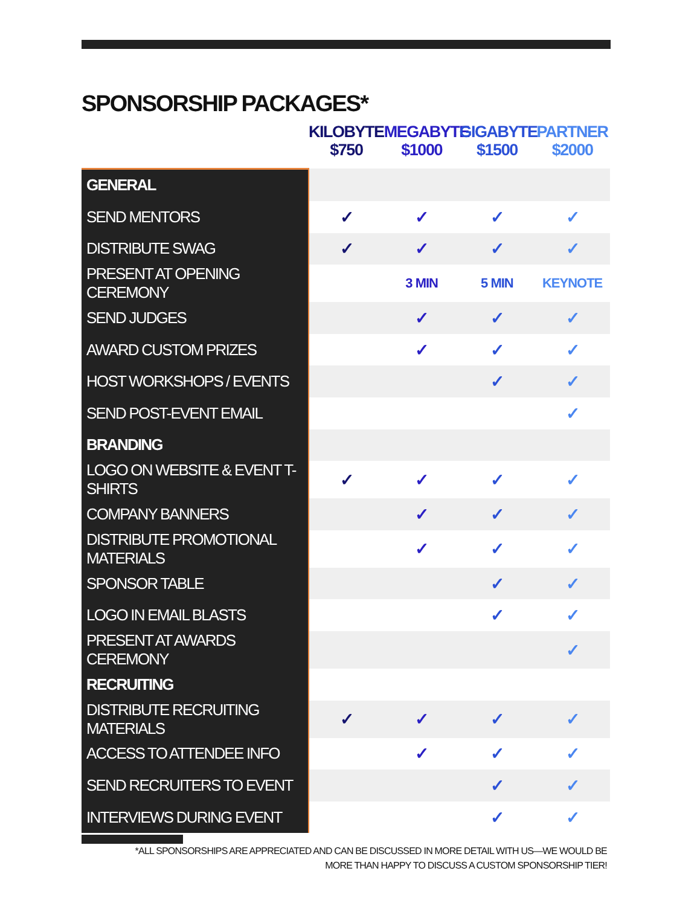SPONSORSHIP PACKAGES*
| | KILOBYTE $750 | MEGABYTE $1000 | GIGABYTE $1500 | PARTNER $2000 |
| --- | --- | --- | --- | --- |
| GENERAL | | | | |
| SEND MENTORS | ✓ | ✓ | ✓ | ✓ |
| DISTRIBUTE SWAG | ✓ | ✓ | ✓ | ✓ |
| PRESENT AT OPENING CEREMONY | | 3 MIN | 5 MIN | KEYNOTE |
| SEND JUDGES | | ✓ | ✓ | ✓ |
| AWARD CUSTOM PRIZES | | ✓ | ✓ | ✓ |
| HOST WORKSHOPS / EVENTS | | | ✓ | ✓ |
| SEND POST-EVENT EMAIL | | | | ✓ |
| BRANDING | | | | |
| LOGO ON WEBSITE & EVENT T-SHIRTS | ✓ | ✓ | ✓ | ✓ |
| COMPANY BANNERS | | ✓ | ✓ | ✓ |
| DISTRIBUTE PROMOTIONAL MATERIALS | | ✓ | ✓ | ✓ |
| SPONSOR TABLE | | | ✓ | ✓ |
| LOGO IN EMAIL BLASTS | | | ✓ | ✓ |
| PRESENT AT AWARDS CEREMONY | | | | ✓ |
| RECRUITING | | | | |
| DISTRIBUTE RECRUITING MATERIALS | ✓ | ✓ | ✓ | ✓ |
| ACCESS TO ATTENDEE INFO | | ✓ | ✓ | ✓ |
| SEND RECRUITERS TO EVENT | | | ✓ | ✓ |
| INTERVIEWS DURING EVENT | | | ✓ | ✓ |
*ALL SPONSORSHIPS ARE APPRECIATED AND CAN BE DISCUSSED IN MORE DETAIL WITH US—WE WOULD BE
MORE THAN HAPPY TO DISCUSS A CUSTOM SPONSORSHIP TIER!